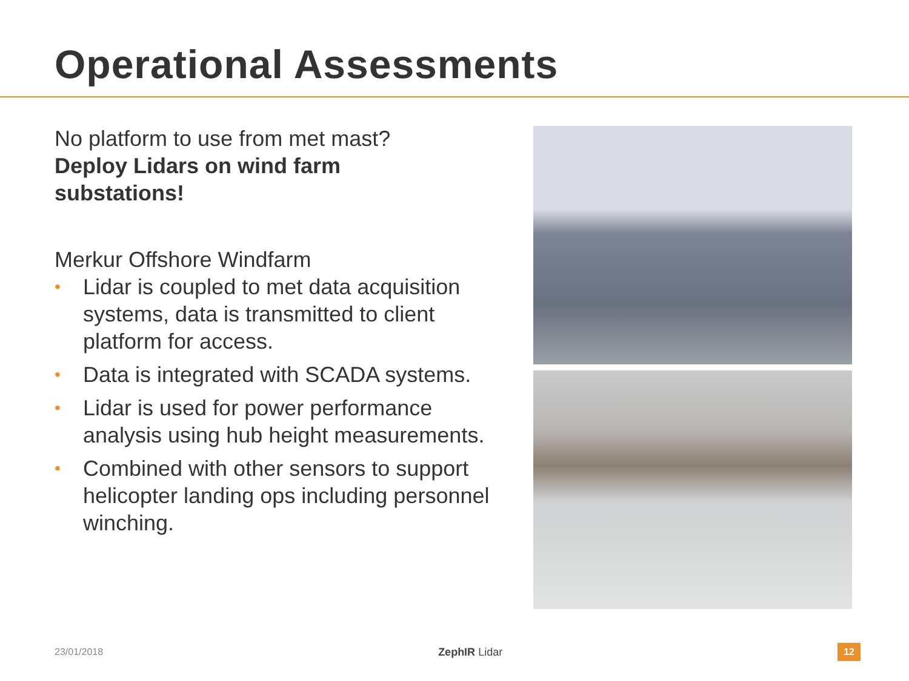Operational Assessments
No platform to use from met mast?
Deploy Lidars on wind farm
substations!
Merkur Offshore Windfarm
• Lidar is coupled to met data acquisition systems, data is transmitted to client platform for access.
• Data is integrated with SCADA systems.
• Lidar is used for power performance analysis using hub height measurements.
• Combined with other sensors to support helicopter landing ops including personnel winching.
23/01/2018 ZephIR Lidar 12